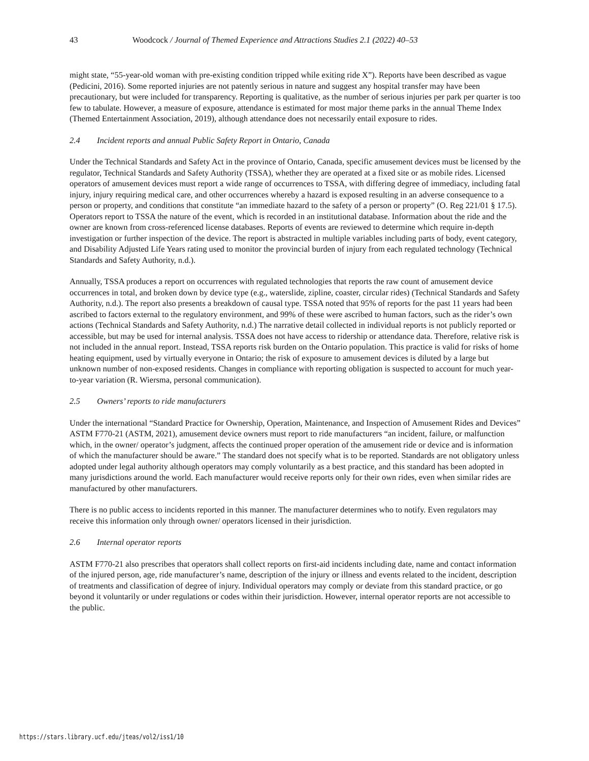43 Woodcock / Journal of Themed Experience and Attractions Studies 2.1 (2022) 40–53
might state, “55-year-old woman with pre-existing condition tripped while exiting ride X”). Reports have been described as vague (Pedicini, 2016). Some reported injuries are not patently serious in nature and suggest any hospital transfer may have been precautionary, but were included for transparency. Reporting is qualitative, as the number of serious injuries per park per quarter is too few to tabulate. However, a measure of exposure, attendance is estimated for most major theme parks in the annual Theme Index (Themed Entertainment Association, 2019), although attendance does not necessarily entail exposure to rides.
2.4 Incident reports and annual Public Safety Report in Ontario, Canada
Under the Technical Standards and Safety Act in the province of Ontario, Canada, specific amusement devices must be licensed by the regulator, Technical Standards and Safety Authority (TSSA), whether they are operated at a fixed site or as mobile rides. Licensed operators of amusement devices must report a wide range of occurrences to TSSA, with differing degree of immediacy, including fatal injury, injury requiring medical care, and other occurrences whereby a hazard is exposed resulting in an adverse consequence to a person or property, and conditions that constitute “an immediate hazard to the safety of a person or property” (O. Reg 221/01 § 17.5). Operators report to TSSA the nature of the event, which is recorded in an institutional database. Information about the ride and the owner are known from cross-referenced license databases. Reports of events are reviewed to determine which require in-depth investigation or further inspection of the device. The report is abstracted in multiple variables including parts of body, event category, and Disability Adjusted Life Years rating used to monitor the provincial burden of injury from each regulated technology (Technical Standards and Safety Authority, n.d.).
Annually, TSSA produces a report on occurrences with regulated technologies that reports the raw count of amusement device occurrences in total, and broken down by device type (e.g., waterslide, zipline, coaster, circular rides) (Technical Standards and Safety Authority, n.d.). The report also presents a breakdown of causal type. TSSA noted that 95% of reports for the past 11 years had been ascribed to factors external to the regulatory environment, and 99% of these were ascribed to human factors, such as the rider’s own actions (Technical Standards and Safety Authority, n.d.) The narrative detail collected in individual reports is not publicly reported or accessible, but may be used for internal analysis. TSSA does not have access to ridership or attendance data. Therefore, relative risk is not included in the annual report. Instead, TSSA reports risk burden on the Ontario population. This practice is valid for risks of home heating equipment, used by virtually everyone in Ontario; the risk of exposure to amusement devices is diluted by a large but unknown number of non-exposed residents. Changes in compliance with reporting obligation is suspected to account for much year-to-year variation (R. Wiersma, personal communication).
2.5 Owners’ reports to ride manufacturers
Under the international “Standard Practice for Ownership, Operation, Maintenance, and Inspection of Amusement Rides and Devices” ASTM F770-21 (ASTM, 2021), amusement device owners must report to ride manufacturers “an incident, failure, or malfunction which, in the owner/ operator’s judgment, affects the continued proper operation of the amusement ride or device and is information of which the manufacturer should be aware.” The standard does not specify what is to be reported. Standards are not obligatory unless adopted under legal authority although operators may comply voluntarily as a best practice, and this standard has been adopted in many jurisdictions around the world. Each manufacturer would receive reports only for their own rides, even when similar rides are manufactured by other manufacturers.
There is no public access to incidents reported in this manner. The manufacturer determines who to notify. Even regulators may receive this information only through owner/ operators licensed in their jurisdiction.
2.6 Internal operator reports
ASTM F770-21 also prescribes that operators shall collect reports on first-aid incidents including date, name and contact information of the injured person, age, ride manufacturer’s name, description of the injury or illness and events related to the incident, description of treatments and classification of degree of injury. Individual operators may comply or deviate from this standard practice, or go beyond it voluntarily or under regulations or codes within their jurisdiction. However, internal operator reports are not accessible to the public.
https://stars.library.ucf.edu/jteas/vol2/iss1/10